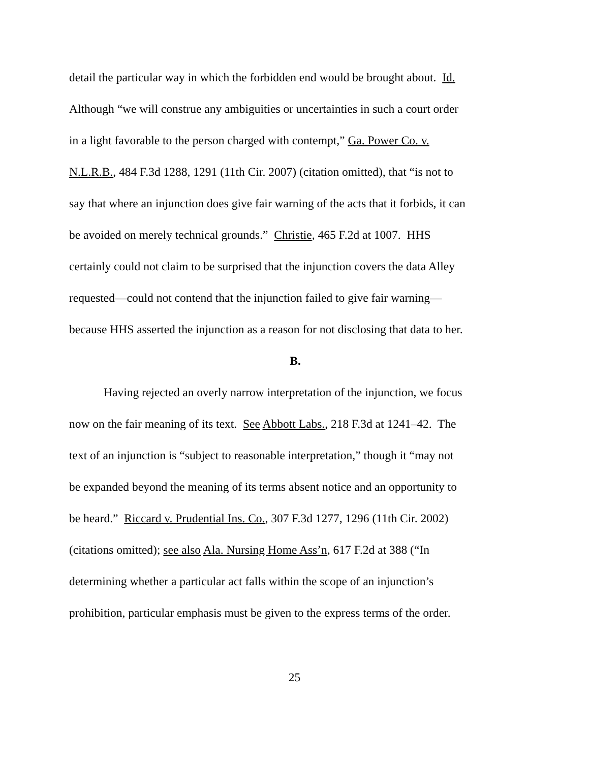detail the particular way in which the forbidden end would be brought about. Id.
Although “we will construe any ambiguities or uncertainties in such a court order
in a light favorable to the person charged with contempt,” Ga. Power Co. v.
N.L.R.B., 484 F.3d 1288, 1291 (11th Cir. 2007) (citation omitted), that “is not to
say that where an injunction does give fair warning of the acts that it forbids, it can
be avoided on merely technical grounds.” Christie, 465 F.2d at 1007. HHS
certainly could not claim to be surprised that the injunction covers the data Alley
requested—could not contend that the injunction failed to give fair warning—
because HHS asserted the injunction as a reason for not disclosing that data to her.
B.
Having rejected an overly narrow interpretation of the injunction, we focus
now on the fair meaning of its text. See Abbott Labs., 218 F.3d at 1241–42. The
text of an injunction is “subject to reasonable interpretation,” though it “may not
be expanded beyond the meaning of its terms absent notice and an opportunity to
be heard.” Riccard v. Prudential Ins. Co., 307 F.3d 1277, 1296 (11th Cir. 2002)
(citations omitted); see also Ala. Nursing Home Ass’n, 617 F.2d at 388 (“In
determining whether a particular act falls within the scope of an injunction’s
prohibition, particular emphasis must be given to the express terms of the order.
25